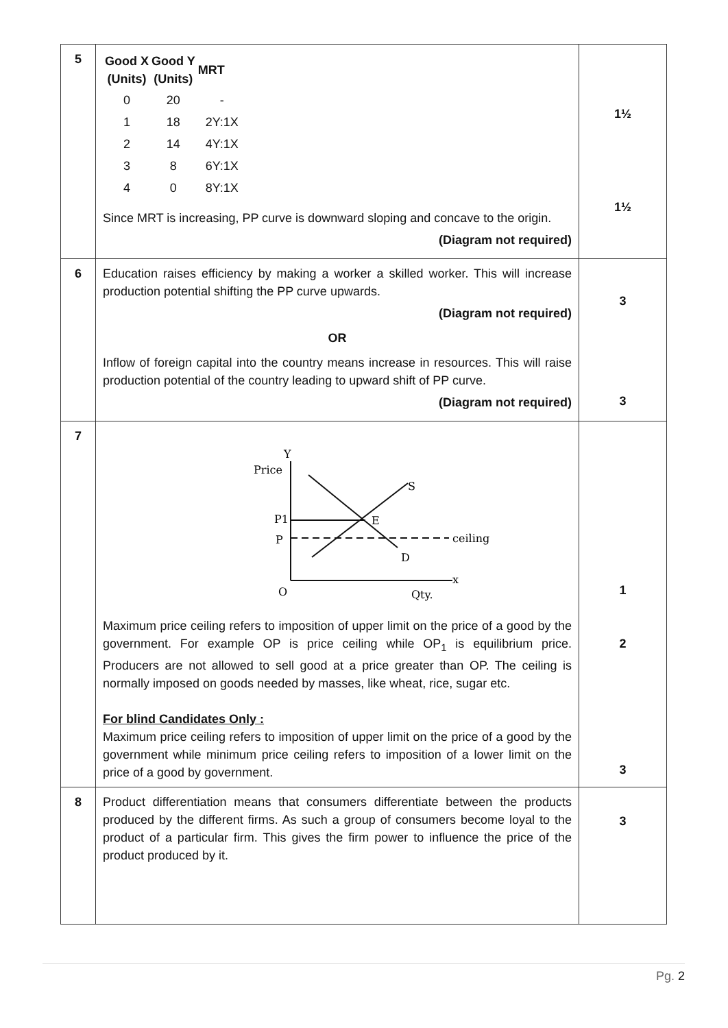| 5 | / Good X (Units) / Good Y (Units) / MRT / / --- / --- / --- / / 0 / 20 / - / / 1 / 18 / 2Y:1X / / 2 / 14 / 4Y:1X / / 3 / 8 / 6Y:1X / / 4 / 0 / 8Y:1X / Since MRT is increasing, PP curve is downward sloping and concave to the origin. (Diagram not required) | 1½ 1½ |
| 6 | Education raises efficiency by making a worker a skilled worker. This will increase production potential shifting the PP curve upwards. (Diagram not required) OR Inflow of foreign capital into the country means increase in resources. This will raise production potential of the country leading to upward shift of PP curve. (Diagram not required) | 3 3 |
| 7 | Price Y S P1 P E ceiling D x O Qty. Maximum price ceiling refers to imposition of upper limit on the price of a good by the government. For example OP is price ceiling while OP<sub>1</sub> is equilibrium price. Producers are not allowed to sell good at a price greater than OP. The ceiling is normally imposed on goods needed by masses, like wheat, rice, sugar etc. For blind Candidates Only : Maximum price ceiling refers to imposition of upper limit on the price of a good by the government while minimum price ceiling refers to imposition of a lower limit on the price of a good by government. | 1 2 3 |
| 8 | Product differentiation means that consumers differentiate between the products produced by the different firms. As such a group of consumers become loyal to the product of a particular firm. This gives the firm power to influence the price of the product produced by it. | 3 |
Pg. 2